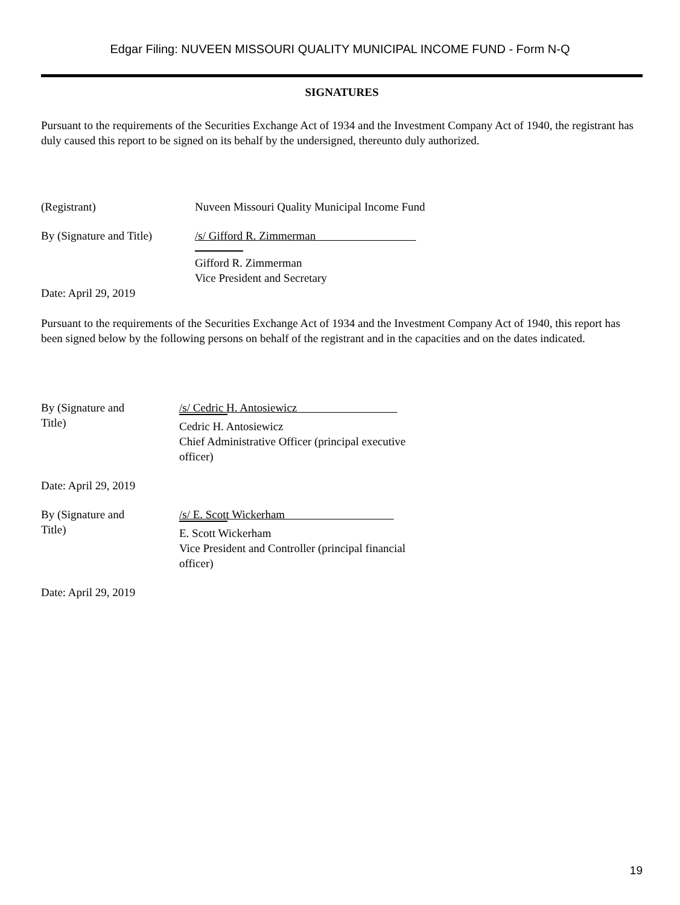Edgar Filing: NUVEEN MISSOURI QUALITY MUNICIPAL INCOME FUND - Form N-Q
SIGNATURES
Pursuant to the requirements of the Securities Exchange Act of 1934 and the Investment Company Act of 1940, the registrant has duly caused this report to be signed on its behalf by the undersigned, thereunto duly authorized.
(Registrant) Nuveen Missouri Quality Municipal Income Fund
By (Signature and Title)
/s/ Gifford R. Zimmerman Gifford R. Zimmerman
Vice President and Secretary
Date: April 29, 2019
Pursuant to the requirements of the Securities Exchange Act of 1934 and the Investment Company Act of 1940, this report has been signed below by the following persons on behalf of the registrant and in the capacities and on the dates indicated.
By (Signature and
Title)
/s/ Cedric H. Antosiewicz Cedric H. Antosiewicz
Chief Administrative Officer (principal executive officer)
Date: April 29, 2019
By (Signature and
Title)
/s/ E. Scott Wickerham E. Scott Wickerham
Vice President and Controller (principal financial officer)
Date: April 29, 2019
19